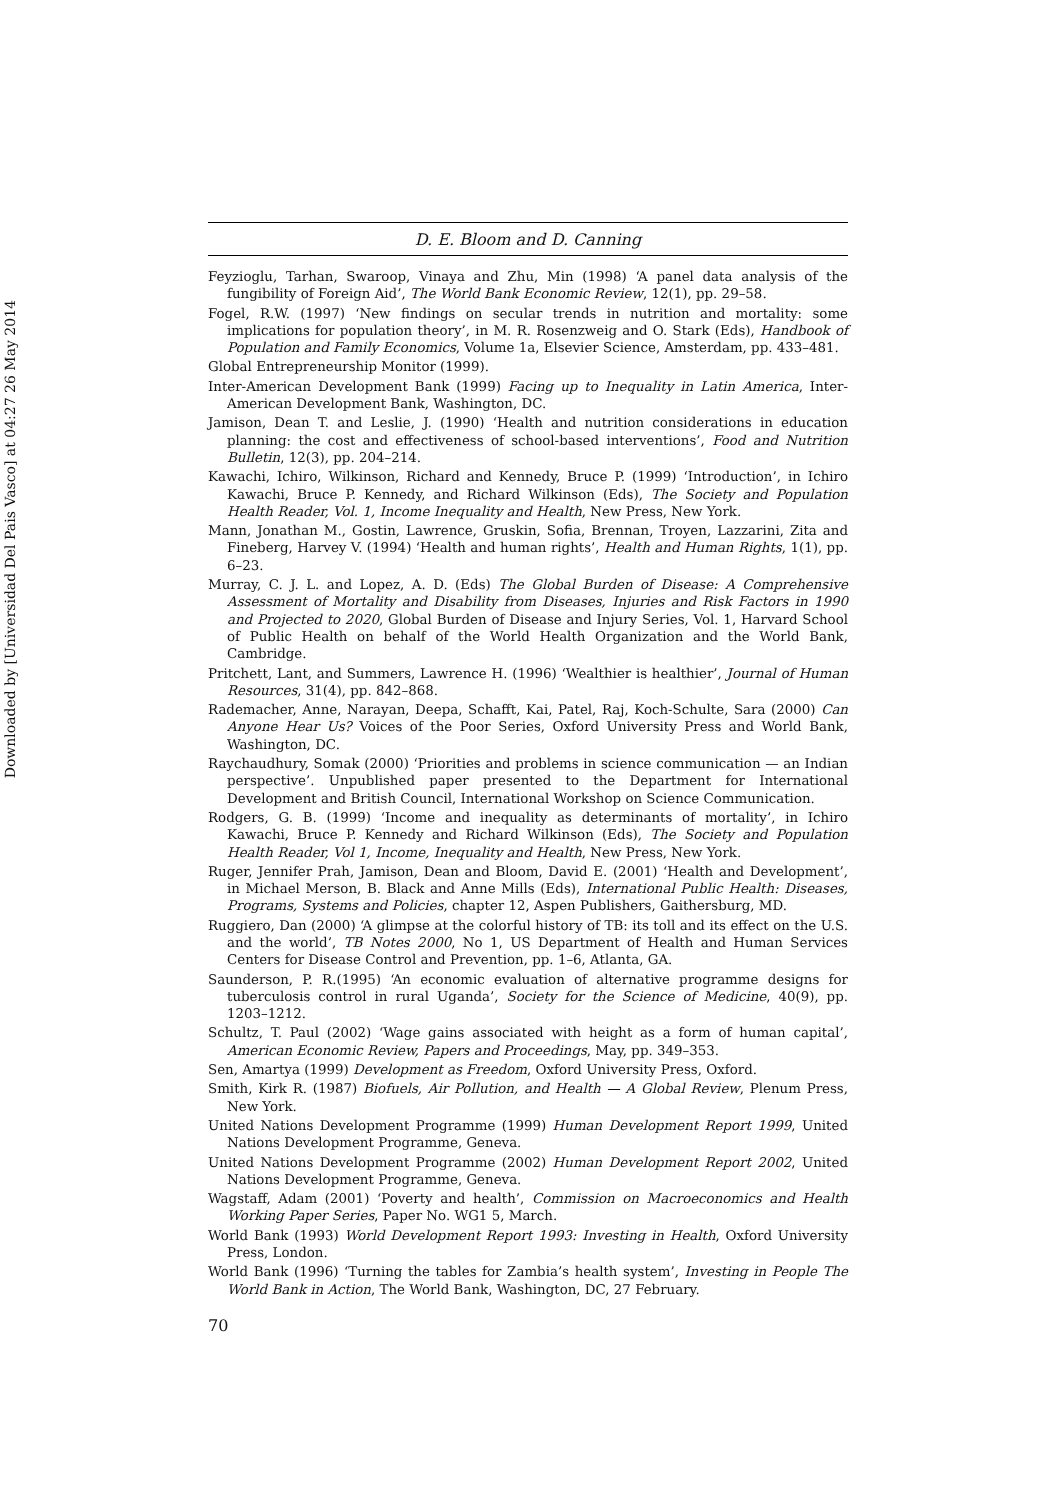Downloaded by [Universidad Del Pais Vasco] at 04:27 26 May 2014
D. E. Bloom and D. Canning
Feyzioglu, Tarhan, Swaroop, Vinaya and Zhu, Min (1998) ‘A panel data analysis of the fungibility of Foreign Aid’, The World Bank Economic Review, 12(1), pp. 29–58.
Fogel, R.W. (1997) ‘New findings on secular trends in nutrition and mortality: some implications for population theory’, in M. R. Rosenzweig and O. Stark (Eds), Handbook of Population and Family Economics, Volume 1a, Elsevier Science, Amsterdam, pp. 433–481.
Global Entrepreneurship Monitor (1999).
Inter-American Development Bank (1999) Facing up to Inequality in Latin America, Inter-American Development Bank, Washington, DC.
Jamison, Dean T. and Leslie, J. (1990) ‘Health and nutrition considerations in education planning: the cost and effectiveness of school-based interventions’, Food and Nutrition Bulletin, 12(3), pp. 204–214.
Kawachi, Ichiro, Wilkinson, Richard and Kennedy, Bruce P. (1999) ‘Introduction’, in Ichiro Kawachi, Bruce P. Kennedy, and Richard Wilkinson (Eds), The Society and Population Health Reader, Vol. 1, Income Inequality and Health, New Press, New York.
Mann, Jonathan M., Gostin, Lawrence, Gruskin, Sofia, Brennan, Troyen, Lazzarini, Zita and Fineberg, Harvey V. (1994) ‘Health and human rights’, Health and Human Rights, 1(1), pp. 6–23.
Murray, C. J. L. and Lopez, A. D. (Eds) The Global Burden of Disease: A Comprehensive Assessment of Mortality and Disability from Diseases, Injuries and Risk Factors in 1990 and Projected to 2020, Global Burden of Disease and Injury Series, Vol. 1, Harvard School of Public Health on behalf of the World Health Organization and the World Bank, Cambridge.
Pritchett, Lant, and Summers, Lawrence H. (1996) ‘Wealthier is healthier’, Journal of Human Resources, 31(4), pp. 842–868.
Rademacher, Anne, Narayan, Deepa, Schafft, Kai, Patel, Raj, Koch-Schulte, Sara (2000) Can Anyone Hear Us? Voices of the Poor Series, Oxford University Press and World Bank, Washington, DC.
Raychaudhury, Somak (2000) ‘Priorities and problems in science communication — an Indian perspective’. Unpublished paper presented to the Department for International Development and British Council, International Workshop on Science Communication.
Rodgers, G. B. (1999) ‘Income and inequality as determinants of mortality’, in Ichiro Kawachi, Bruce P. Kennedy and Richard Wilkinson (Eds), The Society and Population Health Reader, Vol 1, Income, Inequality and Health, New Press, New York.
Ruger, Jennifer Prah, Jamison, Dean and Bloom, David E. (2001) ‘Health and Development’, in Michael Merson, B. Black and Anne Mills (Eds), International Public Health: Diseases, Programs, Systems and Policies, chapter 12, Aspen Publishers, Gaithersburg, MD.
Ruggiero, Dan (2000) ‘A glimpse at the colorful history of TB: its toll and its effect on the U.S. and the world’, TB Notes 2000, No 1, US Department of Health and Human Services Centers for Disease Control and Prevention, pp. 1–6, Atlanta, GA.
Saunderson, P. R.(1995) ‘An economic evaluation of alternative programme designs for tuberculosis control in rural Uganda’, Society for the Science of Medicine, 40(9), pp. 1203–1212.
Schultz, T. Paul (2002) ‘Wage gains associated with height as a form of human capital’, American Economic Review, Papers and Proceedings, May, pp. 349–353.
Sen, Amartya (1999) Development as Freedom, Oxford University Press, Oxford.
Smith, Kirk R. (1987) Biofuels, Air Pollution, and Health — A Global Review, Plenum Press, New York.
United Nations Development Programme (1999) Human Development Report 1999, United Nations Development Programme, Geneva.
United Nations Development Programme (2002) Human Development Report 2002, United Nations Development Programme, Geneva.
Wagstaff, Adam (2001) ‘Poverty and health’, Commission on Macroeconomics and Health Working Paper Series, Paper No. WG1 5, March.
World Bank (1993) World Development Report 1993: Investing in Health, Oxford University Press, London.
World Bank (1996) ‘Turning the tables for Zambia’s health system’, Investing in People The World Bank in Action, The World Bank, Washington, DC, 27 February.
70